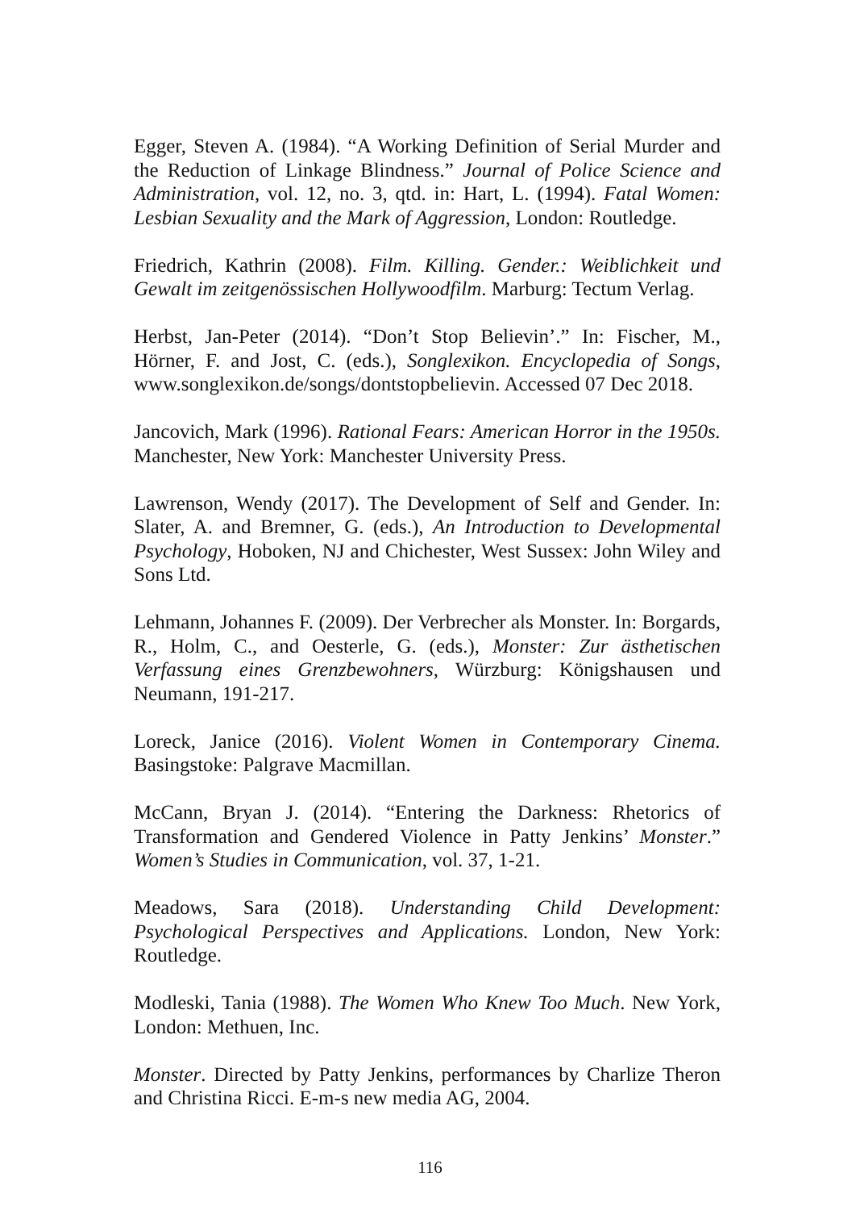Egger, Steven A. (1984). “A Working Definition of Serial Murder and the Reduction of Linkage Blindness.” Journal of Police Science and Administration, vol. 12, no. 3, qtd. in: Hart, L. (1994). Fatal Women: Lesbian Sexuality and the Mark of Aggression, London: Routledge.
Friedrich, Kathrin (2008). Film. Killing. Gender.: Weiblichkeit und Gewalt im zeitgenössischen Hollywoodfilm. Marburg: Tectum Verlag.
Herbst, Jan-Peter (2014). “Don’t Stop Believin’.” In: Fischer, M., Hörner, F. and Jost, C. (eds.), Songlexikon. Encyclopedia of Songs, www.songlexikon.de/songs/dontstopbelievin. Accessed 07 Dec 2018.
Jancovich, Mark (1996). Rational Fears: American Horror in the 1950s. Manchester, New York: Manchester University Press.
Lawrenson, Wendy (2017). The Development of Self and Gender. In: Slater, A. and Bremner, G. (eds.), An Introduction to Developmental Psychology, Hoboken, NJ and Chichester, West Sussex: John Wiley and Sons Ltd.
Lehmann, Johannes F. (2009). Der Verbrecher als Monster. In: Borgards, R., Holm, C., and Oesterle, G. (eds.), Monster: Zur ästhetischen Verfassung eines Grenzbewohners, Würzburg: Königshausen und Neumann, 191-217.
Loreck, Janice (2016). Violent Women in Contemporary Cinema. Basingstoke: Palgrave Macmillan.
McCann, Bryan J. (2014). “Entering the Darkness: Rhetorics of Transformation and Gendered Violence in Patty Jenkins’ Monster.” Women’s Studies in Communication, vol. 37, 1-21.
Meadows, Sara (2018). Understanding Child Development: Psychological Perspectives and Applications. London, New York: Routledge.
Modleski, Tania (1988). The Women Who Knew Too Much. New York, London: Methuen, Inc.
Monster. Directed by Patty Jenkins, performances by Charlize Theron and Christina Ricci. E-m-s new media AG, 2004.
116